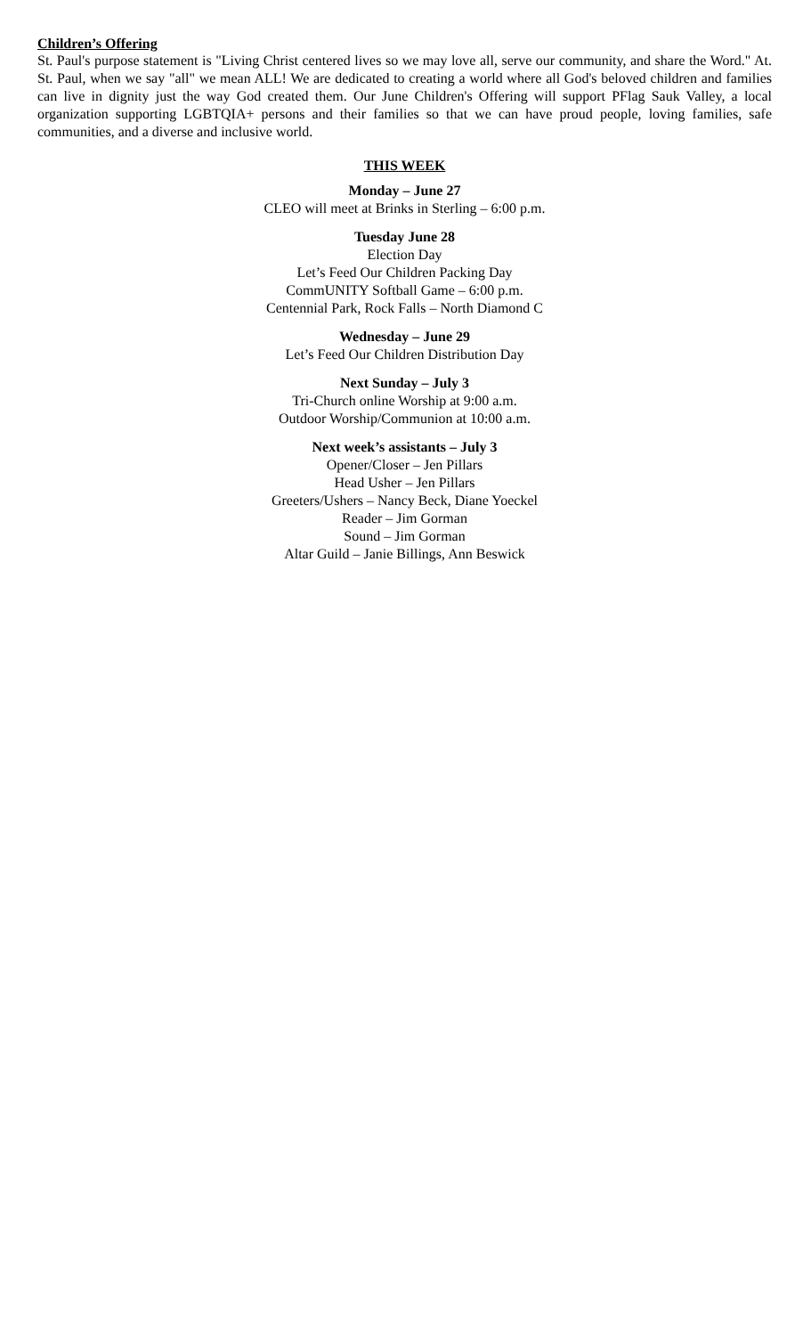Children’s Offering
St. Paul's purpose statement is "Living Christ centered lives so we may love all, serve our community, and share the Word." At. St. Paul, when we say "all" we mean ALL! We are dedicated to creating a world where all God's beloved children and families can live in dignity just the way God created them. Our June Children's Offering will support PFlag Sauk Valley, a local organization supporting LGBTQIA+ persons and their families so that we can have proud people, loving families, safe communities, and a diverse and inclusive world.
THIS WEEK
Monday – June 27
CLEO will meet at Brinks in Sterling – 6:00 p.m.
Tuesday June 28
Election Day
Let’s Feed Our Children Packing Day
CommUNITY Softball Game – 6:00 p.m.
Centennial Park, Rock Falls – North Diamond C
Wednesday – June 29
Let’s Feed Our Children Distribution Day
Next Sunday – July 3
Tri-Church online Worship at 9:00 a.m.
Outdoor Worship/Communion at 10:00 a.m.
Next week’s assistants – July 3
Opener/Closer – Jen Pillars
Head Usher – Jen Pillars
Greeters/Ushers – Nancy Beck, Diane Yoeckel
Reader – Jim Gorman
Sound – Jim Gorman
Altar Guild – Janie Billings, Ann Beswick